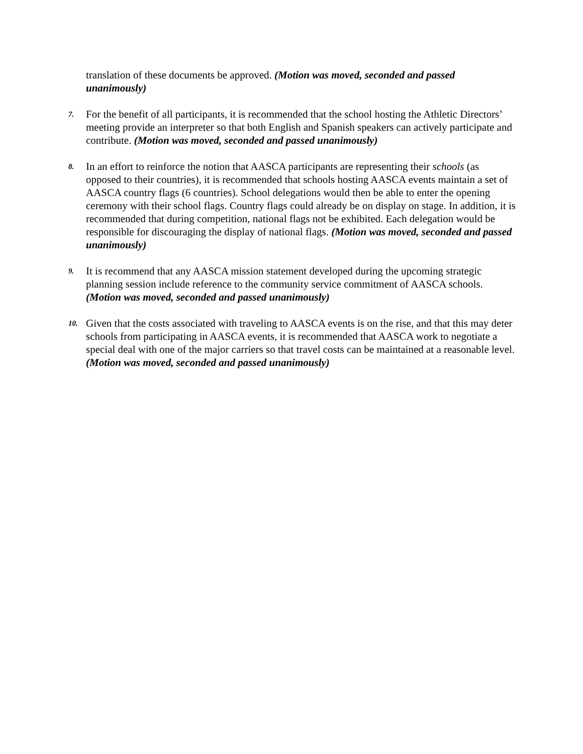translation of these documents be approved. (Motion was moved, seconded and passed unanimously)
7.
For the benefit of all participants, it is recommended that the school hosting the Athletic Directors’ meeting provide an interpreter so that both English and Spanish speakers can actively participate and contribute. (Motion was moved, seconded and passed unanimously)
8.
In an effort to reinforce the notion that AASCA participants are representing their schools (as opposed to their countries), it is recommended that schools hosting AASCA events maintain a set of AASCA country flags (6 countries). School delegations would then be able to enter the opening ceremony with their school flags. Country flags could already be on display on stage. In addition, it is recommended that during competition, national flags not be exhibited. Each delegation would be responsible for discouraging the display of national flags. (Motion was moved, seconded and passed unanimously)
9.
It is recommend that any AASCA mission statement developed during the upcoming strategic planning session include reference to the community service commitment of AASCA schools. (Motion was moved, seconded and passed unanimously)
10.
Given that the costs associated with traveling to AASCA events is on the rise, and that this may deter schools from participating in AASCA events, it is recommended that AASCA work to negotiate a special deal with one of the major carriers so that travel costs can be maintained at a reasonable level. (Motion was moved, seconded and passed unanimously)